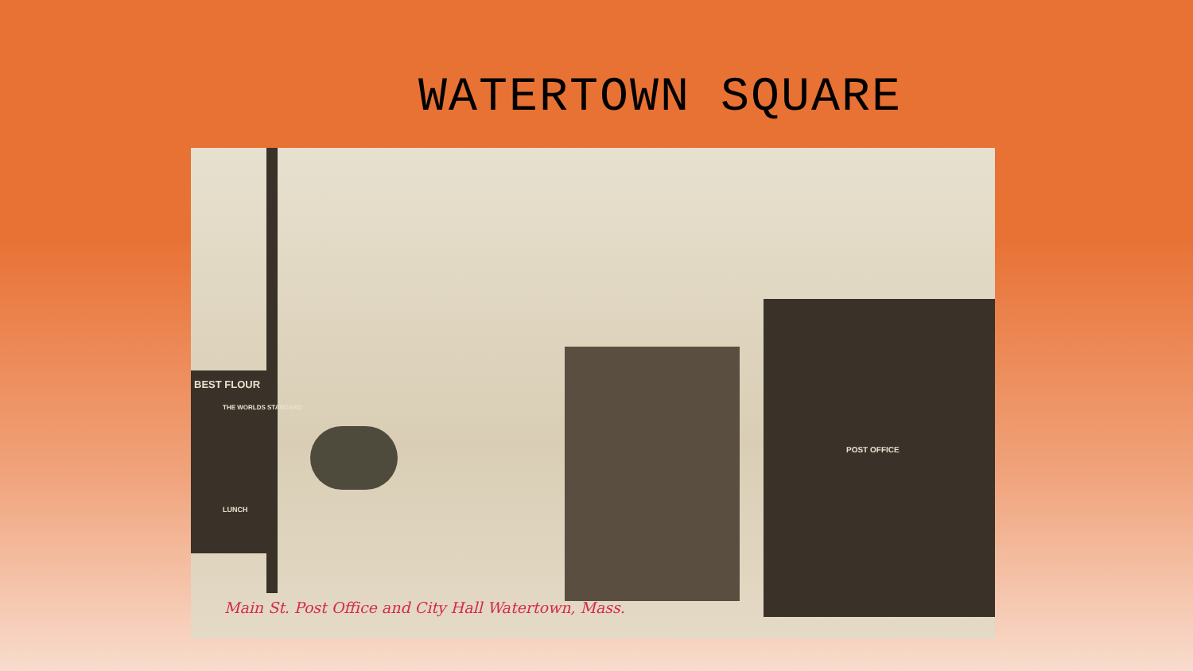WATERTOWN SQUARE
BEST FLOUR
THE WORLDS STANDARD
LUNCH
POST OFFICE
Main St. Post Office and City Hall Watertown, Mass.